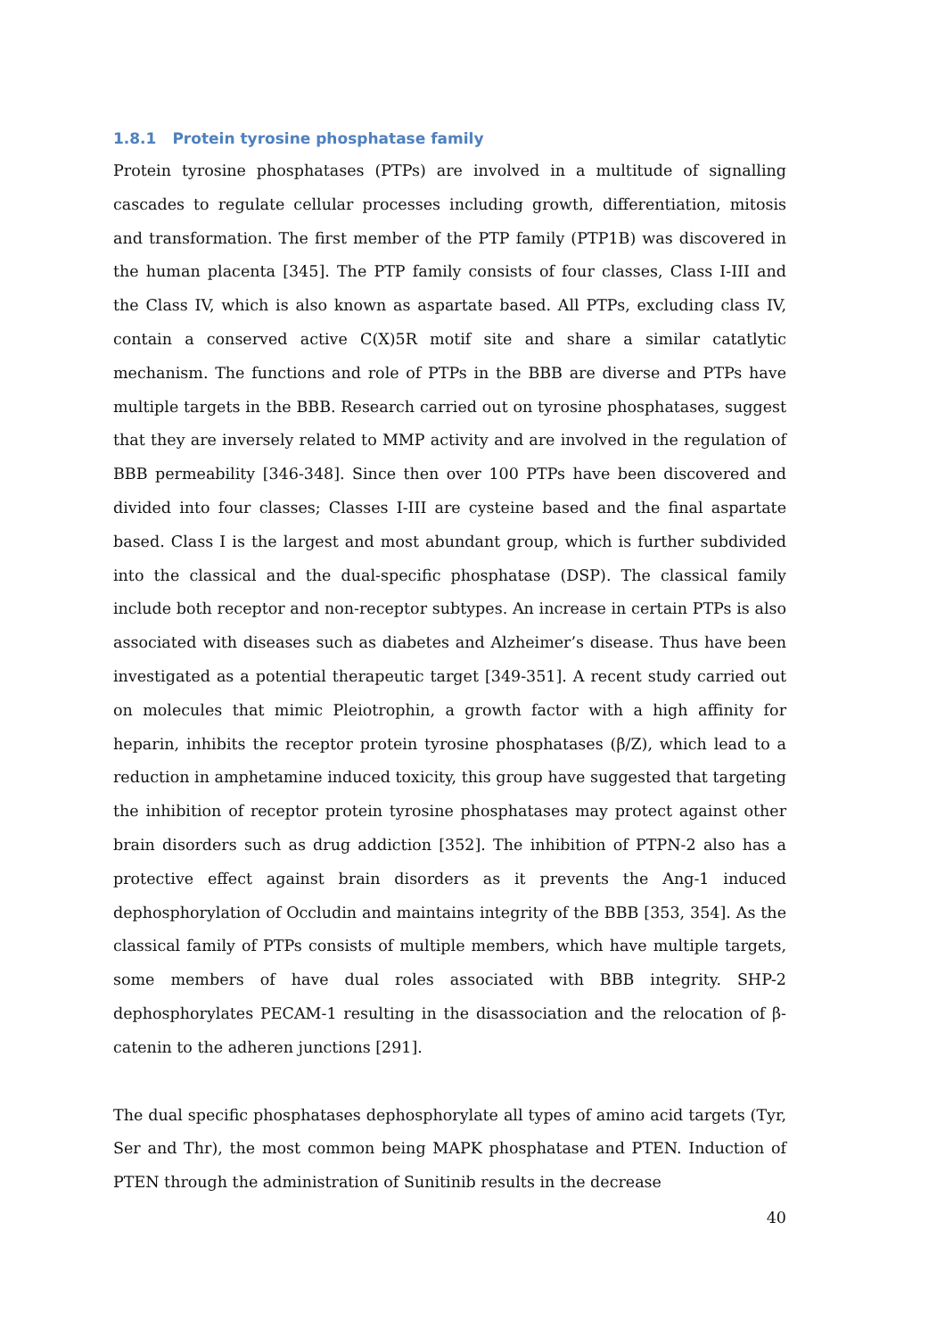1.8.1 Protein tyrosine phosphatase family
Protein tyrosine phosphatases (PTPs) are involved in a multitude of signalling cascades to regulate cellular processes including growth, differentiation, mitosis and transformation. The first member of the PTP family (PTP1B) was discovered in the human placenta [345]. The PTP family consists of four classes, Class I-III and the Class IV, which is also known as aspartate based. All PTPs, excluding class IV, contain a conserved active C(X)5R motif site and share a similar catatlytic mechanism. The functions and role of PTPs in the BBB are diverse and PTPs have multiple targets in the BBB. Research carried out on tyrosine phosphatases, suggest that they are inversely related to MMP activity and are involved in the regulation of BBB permeability [346-348]. Since then over 100 PTPs have been discovered and divided into four classes; Classes I-III are cysteine based and the final aspartate based. Class I is the largest and most abundant group, which is further subdivided into the classical and the dual-specific phosphatase (DSP). The classical family include both receptor and non-receptor subtypes. An increase in certain PTPs is also associated with diseases such as diabetes and Alzheimer’s disease. Thus have been investigated as a potential therapeutic target [349-351]. A recent study carried out on molecules that mimic Pleiotrophin, a growth factor with a high affinity for heparin, inhibits the receptor protein tyrosine phosphatases (β/Z), which lead to a reduction in amphetamine induced toxicity, this group have suggested that targeting the inhibition of receptor protein tyrosine phosphatases may protect against other brain disorders such as drug addiction [352]. The inhibition of PTPN-2 also has a protective effect against brain disorders as it prevents the Ang-1 induced dephosphorylation of Occludin and maintains integrity of the BBB [353, 354]. As the classical family of PTPs consists of multiple members, which have multiple targets, some members of have dual roles associated with BBB integrity. SHP-2 dephosphorylates PECAM-1 resulting in the disassociation and the relocation of β-catenin to the adheren junctions [291].
The dual specific phosphatases dephosphorylate all types of amino acid targets (Tyr, Ser and Thr), the most common being MAPK phosphatase and PTEN. Induction of PTEN through the administration of Sunitinib results in the decrease
40